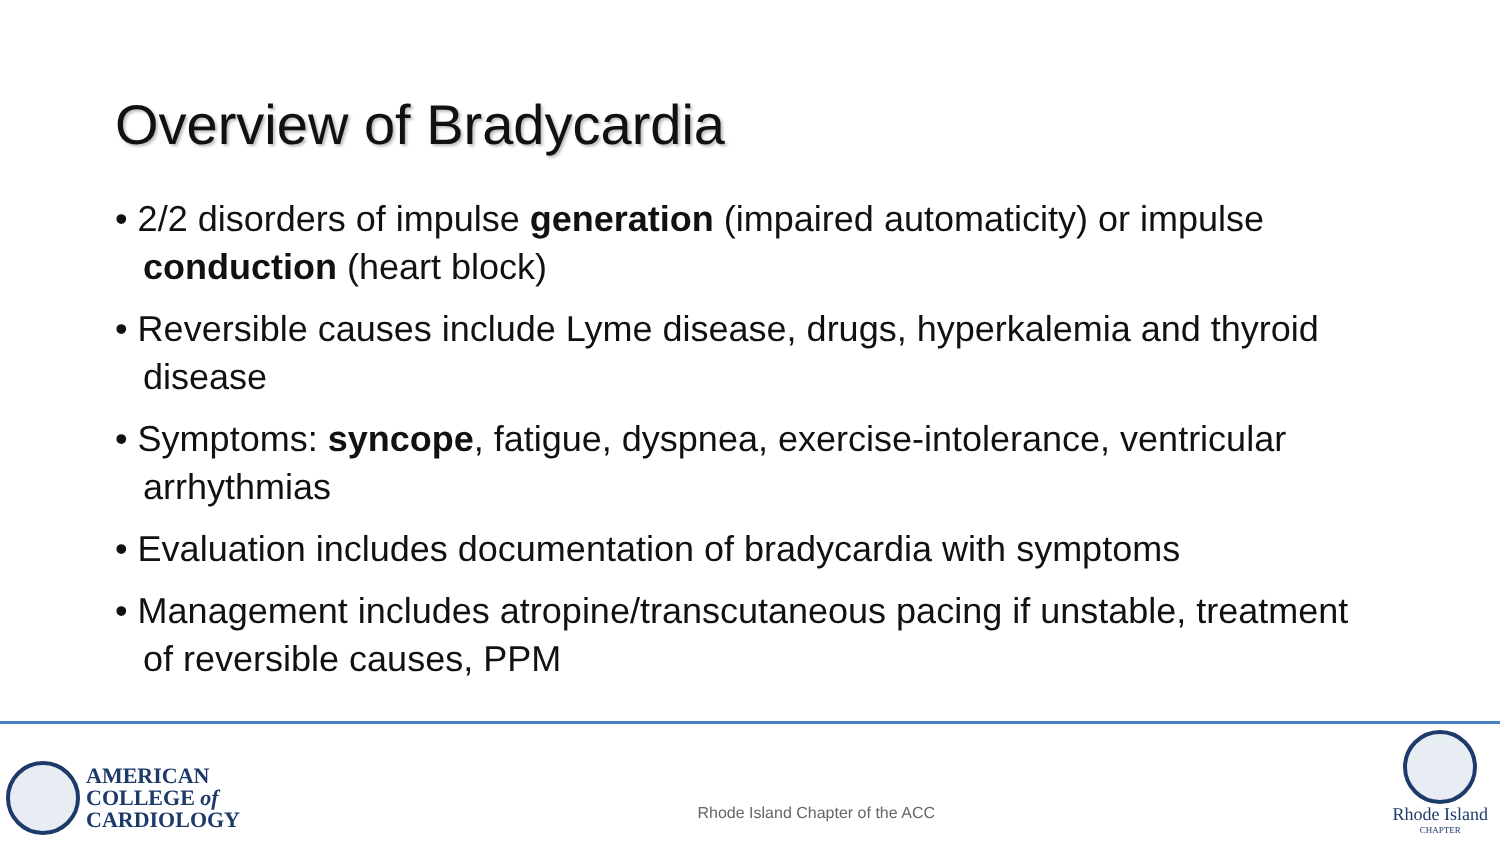Overview of Bradycardia
• 2/2 disorders of impulse generation (impaired automaticity) or impulse conduction (heart block)
• Reversible causes include Lyme disease, drugs, hyperkalemia and thyroid disease
• Symptoms: syncope, fatigue, dyspnea, exercise-intolerance, ventricular arrhythmias
• Evaluation includes documentation of bradycardia with symptoms
• Management includes atropine/transcutaneous pacing if unstable, treatment of reversible causes, PPM
AMERICAN
COLLEGE of
CARDIOLOGY
Rhode Island Chapter of the ACC
Rhode Island
CHAPTER